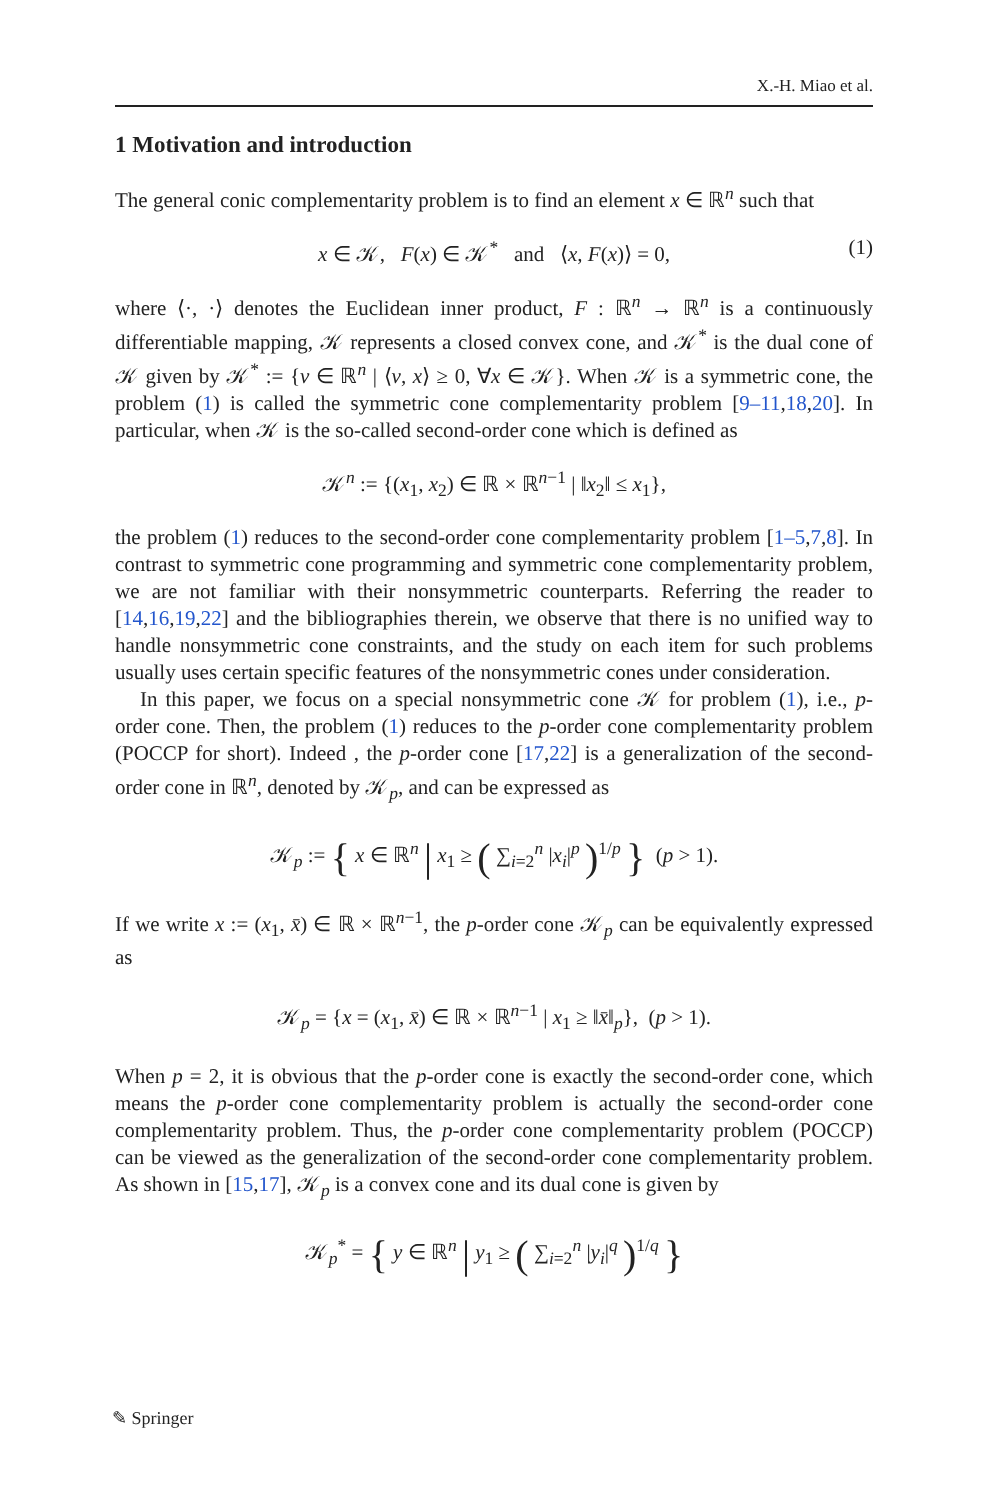X.-H. Miao et al.
1 Motivation and introduction
The general conic complementarity problem is to find an element x ∈ ℝ<sup>n</sup> such that
x ∈ 𝒦, F(x) ∈ 𝒦<sup>*</sup> and ⟨x, F(x)⟩ = 0, (1)
where ⟨·, ·⟩ denotes the Euclidean inner product, F : ℝ<sup>n</sup> → ℝ<sup>n</sup> is a continuously differentiable mapping, 𝒦 represents a closed convex cone, and 𝒦<sup>*</sup> is the dual cone of 𝒦 given by 𝒦<sup>*</sup> := {v ∈ ℝ<sup>n</sup> | ⟨v, x⟩ ≥ 0, ∀x ∈ 𝒦}. When 𝒦 is a symmetric cone, the problem (1) is called the symmetric cone complementarity problem [9–11,18,20]. In particular, when 𝒦 is the so-called second-order cone which is defined as
𝒦<sup>n</sup> := {(x<sub>1</sub>, x<sub>2</sub>) ∈ ℝ × ℝ<sup>n−1</sup> | ‖x<sub>2</sub>‖ ≤ x<sub>1</sub>},
the problem (1) reduces to the second-order cone complementarity problem [1–5,7,8]. In contrast to symmetric cone programming and symmetric cone complementarity problem, we are not familiar with their nonsymmetric counterparts. Referring the reader to [14,16,19,22] and the bibliographies therein, we observe that there is no unified way to handle nonsymmetric cone constraints, and the study on each item for such problems usually uses certain specific features of the nonsymmetric cones under consideration.
In this paper, we focus on a special nonsymmetric cone 𝒦 for problem (1), i.e., p-order cone. Then, the problem (1) reduces to the p-order cone complementarity problem (POCCP for short). Indeed , the p-order cone [17,22] is a generalization of the second-order cone in ℝ<sup>n</sup>, denoted by 𝒦<sub>p</sub>, and can be expressed as
𝒦<sub>p</sub> := { x ∈ ℝ<sup>n</sup> | x<sub>1</sub> ≥ ( ∑<sub>i=2</sub><sup>n</sup> |x<sub>i</sub>|<sup>p</sup> )<sup>1/p</sup> } (p > 1).
If we write x := (x<sub>1</sub>, x̄) ∈ ℝ × ℝ<sup>n−1</sup>, the p-order cone 𝒦<sub>p</sub> can be equivalently expressed as
𝒦<sub>p</sub> = {x = (x<sub>1</sub>, x̄) ∈ ℝ × ℝ<sup>n−1</sup> | x<sub>1</sub> ≥ ‖x̄‖<sub>p</sub>}, (p > 1).
When p = 2, it is obvious that the p-order cone is exactly the second-order cone, which means the p-order cone complementarity problem is actually the second-order cone complementarity problem. Thus, the p-order cone complementarity problem (POCCP) can be viewed as the generalization of the second-order cone complementarity problem. As shown in [15,17], 𝒦<sub>p</sub> is a convex cone and its dual cone is given by
𝒦<sub>p</sub><sup>*</sup> = { y ∈ ℝ<sup>n</sup> | y<sub>1</sub> ≥ ( ∑<sub>i=2</sub><sup>n</sup> |y<sub>i</sub>|<sup>q</sup> )<sup>1/q</sup> }
✎ Springer